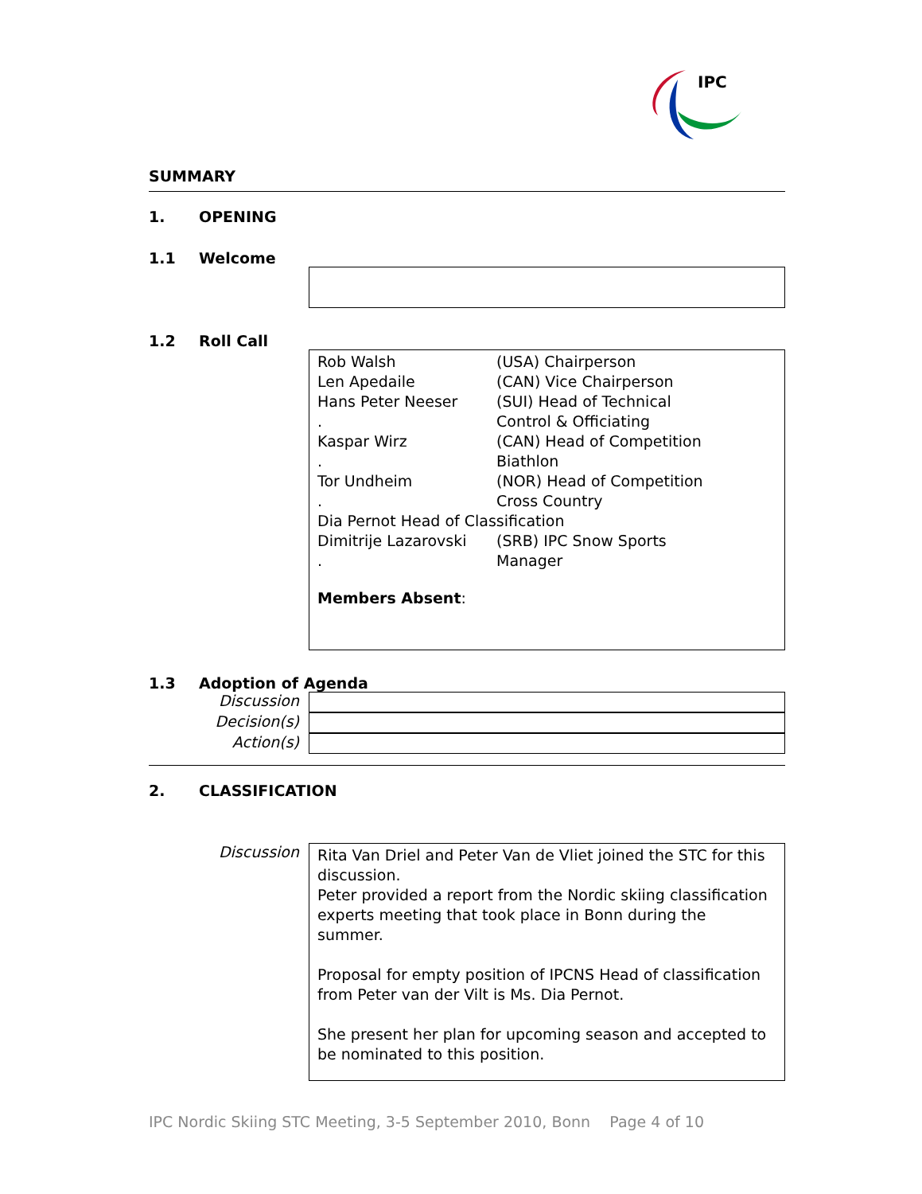IPC
SUMMARY
1. OPENING
1.1 Welcome
1.2 Roll Call
| Rob Walsh | (USA) Chairperson |
| Len Apedaile | (CAN) Vice Chairperson |
| Hans Peter Neeser | (SUI) Head of Technical |
| . | Control & Officiating |
| Kaspar Wirz | (CAN) Head of Competition |
| . | Biathlon |
| Tor Undheim | (NOR) Head of Competition |
| . | Cross Country |
| Dia Pernot Head of Classification | |
| Dimitrije Lazarovski | (SRB) IPC Snow Sports |
| . | Manager |
Members Absent:
1.3 Adoption of Agenda
Discussion
Decision(s)
Action(s)
2. CLASSIFICATION
Discussion
Rita Van Driel and Peter Van de Vliet joined the STC for this discussion.
Peter provided a report from the Nordic skiing classification experts meeting that took place in Bonn during the summer.
Proposal for empty position of IPCNS Head of classification from Peter van der Vilt is Ms. Dia Pernot.
She present her plan for upcoming season and accepted to be nominated to this position.
IPC Nordic Skiing STC Meeting, 3-5 September 2010, Bonn Page 4 of 10